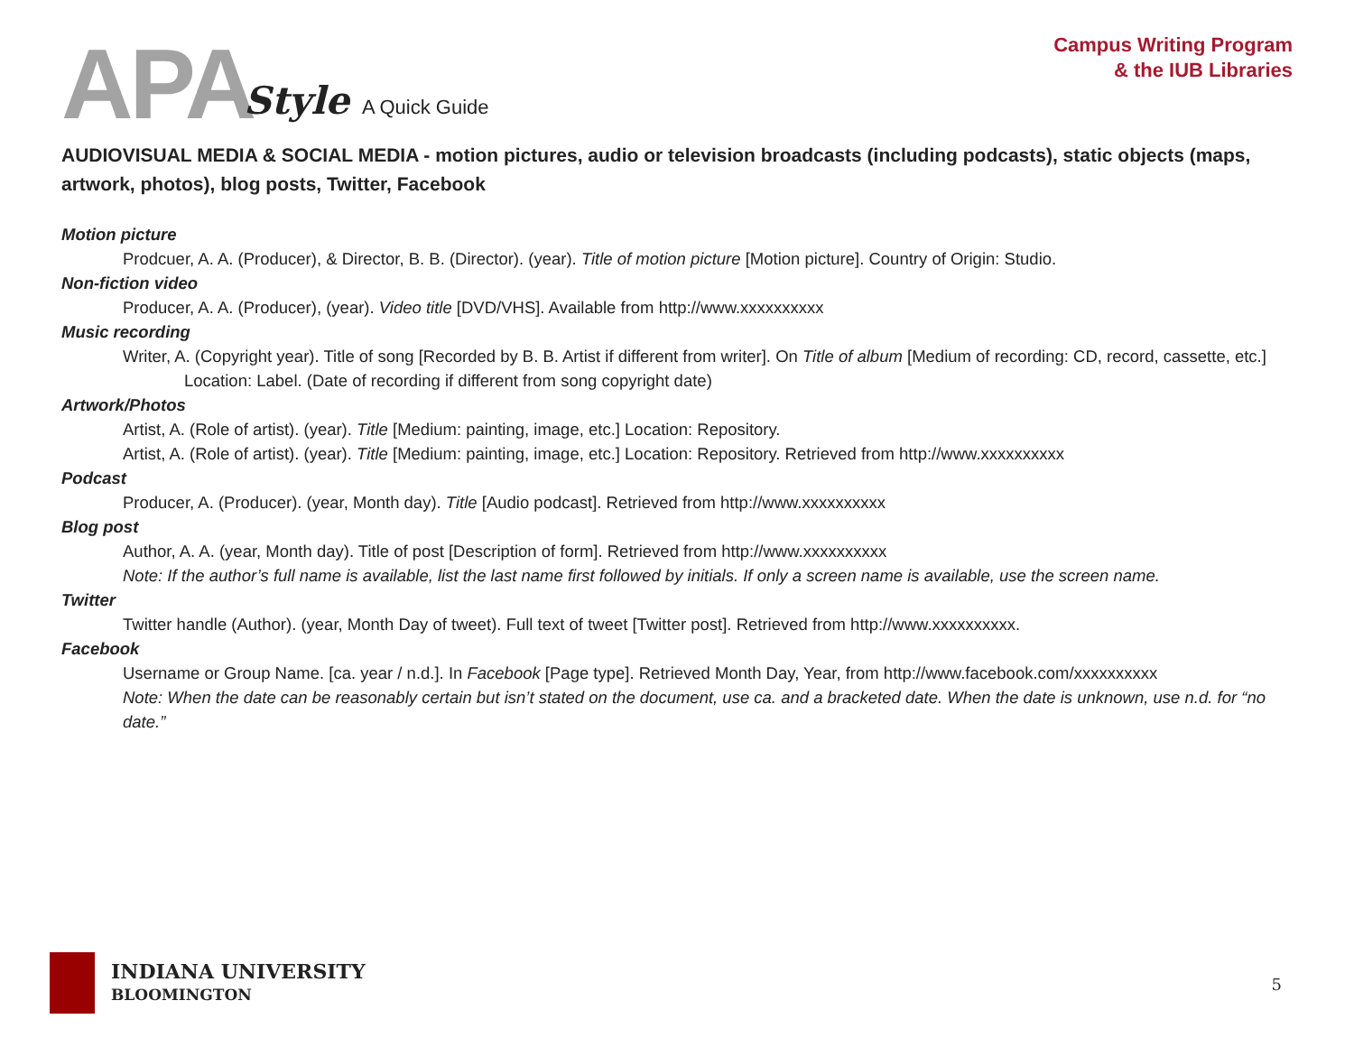APA Style A Quick Guide
Campus Writing Program
& the IUB Libraries
AUDIOVISUAL MEDIA & SOCIAL MEDIA - motion pictures, audio or television broadcasts (including podcasts), static objects (maps, artwork, photos), blog posts, Twitter, Facebook
Motion picture
Prodcuer, A. A. (Producer), & Director, B. B. (Director). (year). Title of motion picture [Motion picture]. Country of Origin: Studio.
Non-fiction video
Producer, A. A. (Producer), (year). Video title [DVD/VHS]. Available from http://www.xxxxxxxxxx
Music recording
Writer, A. (Copyright year). Title of song [Recorded by B. B. Artist if different from writer]. On Title of album [Medium of recording: CD, record, cassette, etc.] Location: Label. (Date of recording if different from song copyright date)
Artwork/Photos
Artist, A. (Role of artist). (year). Title [Medium: painting, image, etc.] Location: Repository.
Artist, A. (Role of artist). (year). Title [Medium: painting, image, etc.] Location: Repository. Retrieved from http://www.xxxxxxxxxx
Podcast
Producer, A. (Producer). (year, Month day). Title [Audio podcast]. Retrieved from http://www.xxxxxxxxxx
Blog post
Author, A. A. (year, Month day). Title of post [Description of form]. Retrieved from http://www.xxxxxxxxxx
Note: If the author’s full name is available, list the last name first followed by initials. If only a screen name is available, use the screen name.
Twitter
Twitter handle (Author). (year, Month Day of tweet). Full text of tweet [Twitter post]. Retrieved from http://www.xxxxxxxxxx.
Facebook
Username or Group Name. [ca. year / n.d.]. In Facebook [Page type]. Retrieved Month Day, Year, from http://www.facebook.com/xxxxxxxxxx
Note: When the date can be reasonably certain but isn’t stated on the document, use ca. and a bracketed date. When the date is unknown, use n.d. for “no date.”
INDIANA UNIVERSITY
BLOOMINGTON
5